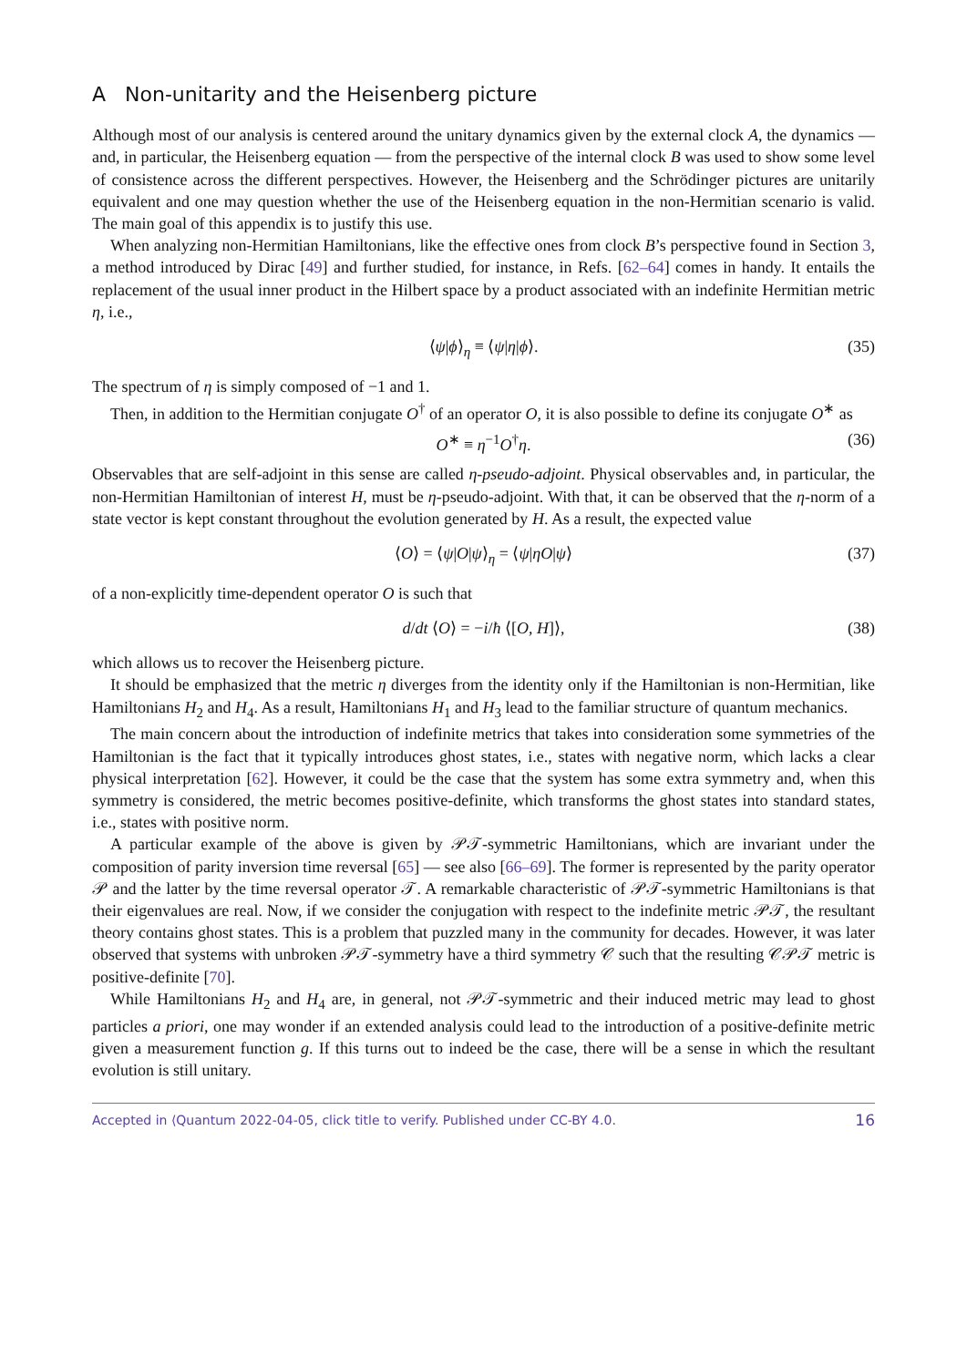A Non-unitarity and the Heisenberg picture
Although most of our analysis is centered around the unitary dynamics given by the external clock A, the dynamics — and, in particular, the Heisenberg equation — from the perspective of the internal clock B was used to show some level of consistence across the different perspectives. However, the Heisenberg and the Schrödinger pictures are unitarily equivalent and one may question whether the use of the Heisenberg equation in the non-Hermitian scenario is valid. The main goal of this appendix is to justify this use.
When analyzing non-Hermitian Hamiltonians, like the effective ones from clock B’s perspective found in Section 3, a method introduced by Dirac [49] and further studied, for instance, in Refs. [62–64] comes in handy. It entails the replacement of the usual inner product in the Hilbert space by a product associated with an indefinite Hermitian metric η, i.e.,
⟨ψ|ϕ⟩<sub>η</sub> ≡ ⟨ψ|η|ϕ⟩. (35)
The spectrum of η is simply composed of −1 and 1.
Then, in addition to the Hermitian conjugate O<sup>†</sup> of an operator O, it is also possible to define its conjugate O<sup>∗</sup> as
O<sup>∗</sup> ≡ η<sup>−1</sup>O<sup>†</sup>η. (36)
Observables that are self-adjoint in this sense are called η-pseudo-adjoint. Physical observables and, in particular, the non-Hermitian Hamiltonian of interest H, must be η-pseudo-adjoint. With that, it can be observed that the η-norm of a state vector is kept constant throughout the evolution generated by H. As a result, the expected value
⟨O⟩ = ⟨ψ|O|ψ⟩<sub>η</sub> = ⟨ψ|ηO|ψ⟩ (37)
of a non-explicitly time-dependent operator O is such that
d/dt ⟨O⟩ = −i/ħ ⟨[O, H]⟩, (38)
which allows us to recover the Heisenberg picture.
It should be emphasized that the metric η diverges from the identity only if the Hamiltonian is non-Hermitian, like Hamiltonians H<sub>2</sub> and H<sub>4</sub>. As a result, Hamiltonians H<sub>1</sub> and H<sub>3</sub> lead to the familiar structure of quantum mechanics.
The main concern about the introduction of indefinite metrics that takes into consideration some symmetries of the Hamiltonian is the fact that it typically introduces ghost states, i.e., states with negative norm, which lacks a clear physical interpretation [62]. However, it could be the case that the system has some extra symmetry and, when this symmetry is considered, the metric becomes positive-definite, which transforms the ghost states into standard states, i.e., states with positive norm.
A particular example of the above is given by 𝒫𝒯-symmetric Hamiltonians, which are invariant under the composition of parity inversion time reversal [65] — see also [66–69]. The former is represented by the parity operator 𝒫 and the latter by the time reversal operator 𝒯. A remarkable characteristic of 𝒫𝒯-symmetric Hamiltonians is that their eigenvalues are real. Now, if we consider the conjugation with respect to the indefinite metric 𝒫𝒯, the resultant theory contains ghost states. This is a problem that puzzled many in the community for decades. However, it was later observed that systems with unbroken 𝒫𝒯-symmetry have a third symmetry 𝒞 such that the resulting 𝒞𝒫𝒯 metric is positive-definite [70].
While Hamiltonians H<sub>2</sub> and H<sub>4</sub> are, in general, not 𝒫𝒯-symmetric and their induced metric may lead to ghost particles a priori, one may wonder if an extended analysis could lead to the introduction of a positive-definite metric given a measurement function g. If this turns out to indeed be the case, there will be a sense in which the resultant evolution is still unitary.
Accepted in ⟨Quantum 2022-04-05, click title to verify. Published under CC-BY 4.0. 16